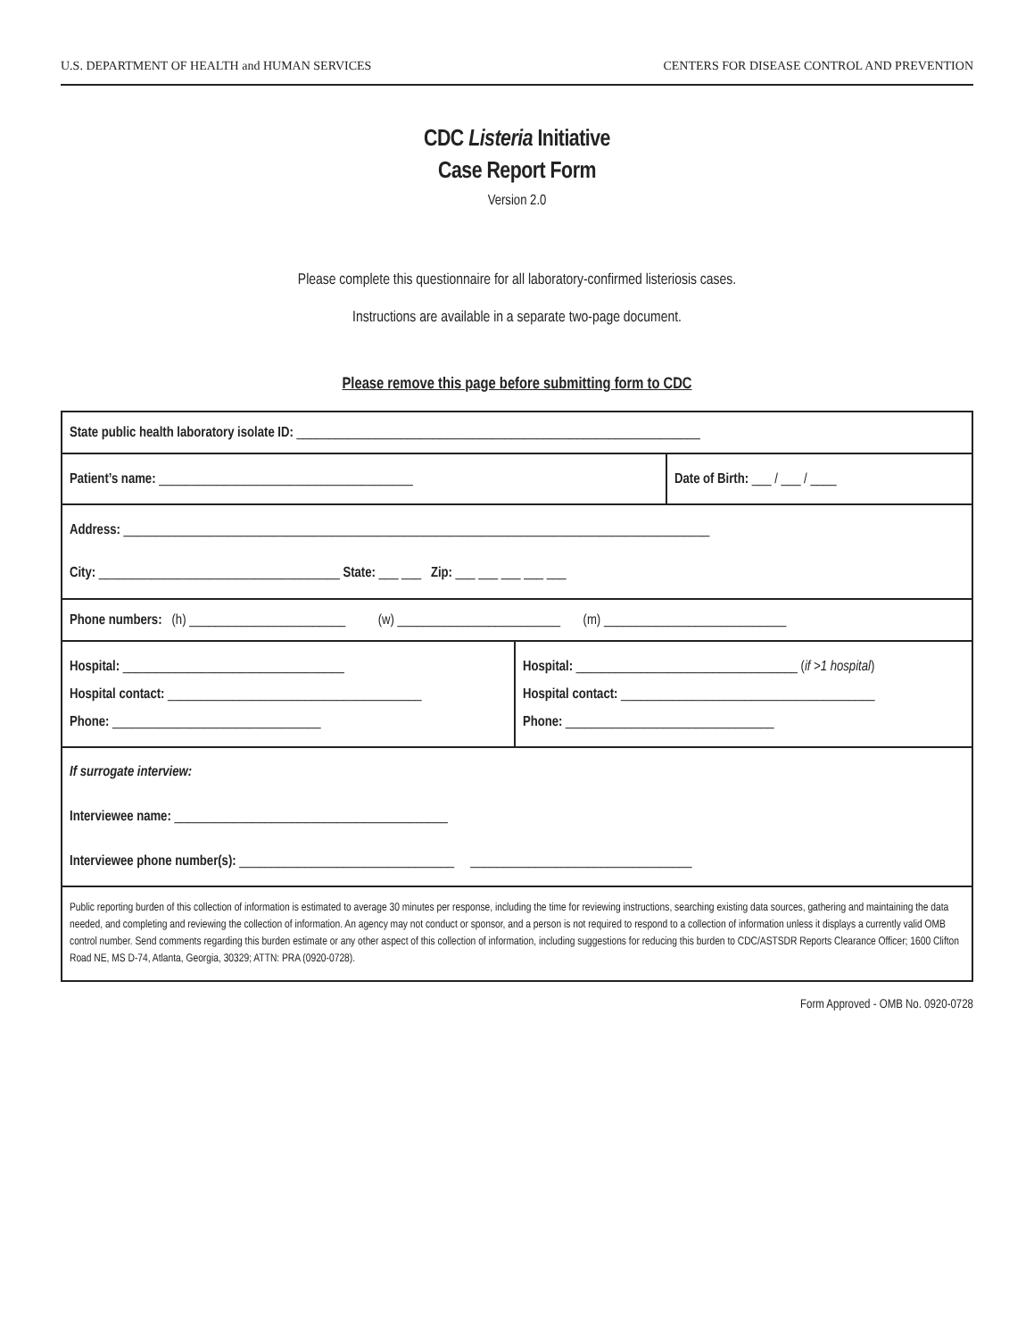U.S. DEPARTMENT OF HEALTH and HUMAN SERVICES CENTERS FOR DISEASE CONTROL AND PREVENTION
CDC Listeria Initiative
Case Report Form
Version 2.0
Please complete this questionnaire for all laboratory-confirmed listeriosis cases.
Instructions are available in a separate two-page document.
Please remove this page before submitting form to CDC
State public health laboratory isolate ID: ______________________________________________________________
Patient’s name: _______________________________________ Date of Birth: ___ / ___ / ____
Address: __________________________________________________________________________________________
City: _____________________________________ State: ___ ___ Zip: ___ ___ ___ ___ ___
Phone numbers: (h) ________________________ (w) _________________________ (m) ____________________________
Hospital: __________________________________
Hospital contact: _______________________________________
Phone: ________________________________
Hospital: __________________________________ (if >1 hospital)
Hospital contact: _______________________________________
Phone: ________________________________
If surrogate interview:
Interviewee name: __________________________________________
Interviewee phone number(s): _________________________________ __________________________________
Public reporting burden of this collection of information is estimated to average 30 minutes per response, including the time for reviewing instructions, searching existing data sources, gathering and maintaining the data needed, and completing and reviewing the collection of information. An agency may not conduct or sponsor, and a person is not required to respond to a collection of information unless it displays a currently valid OMB control number. Send comments regarding this burden estimate or any other aspect of this collection of information, including suggestions for reducing this burden to CDC/ASTSDR Reports Clearance Officer; 1600 Clifton Road NE, MS D-74, Atlanta, Georgia, 30329; ATTN: PRA (0920-0728).
Form Approved - OMB No. 0920-0728